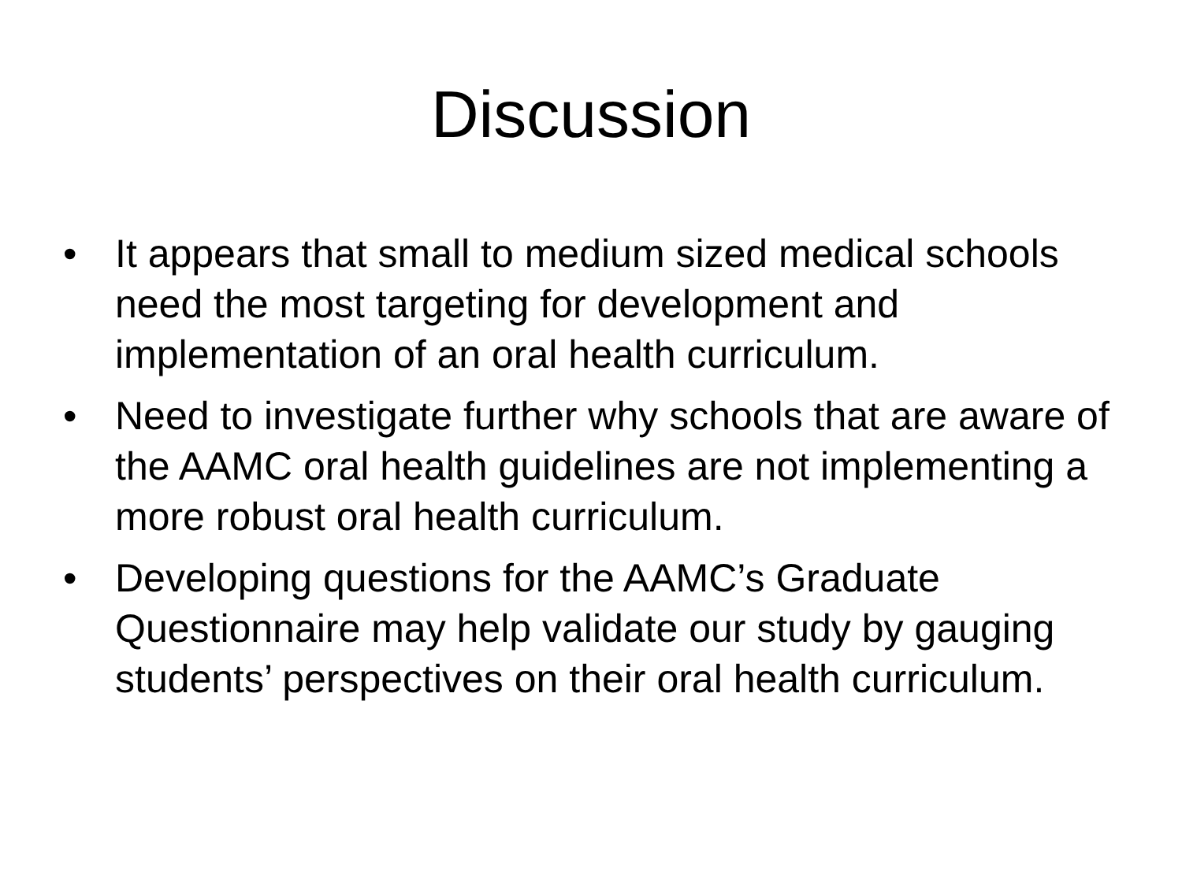Discussion
• It appears that small to medium sized medical schools need the most targeting for development and implementation of an oral health curriculum.
• Need to investigate further why schools that are aware of the AAMC oral health guidelines are not implementing a more robust oral health curriculum.
• Developing questions for the AAMC’s Graduate Questionnaire may help validate our study by gauging students’ perspectives on their oral health curriculum.